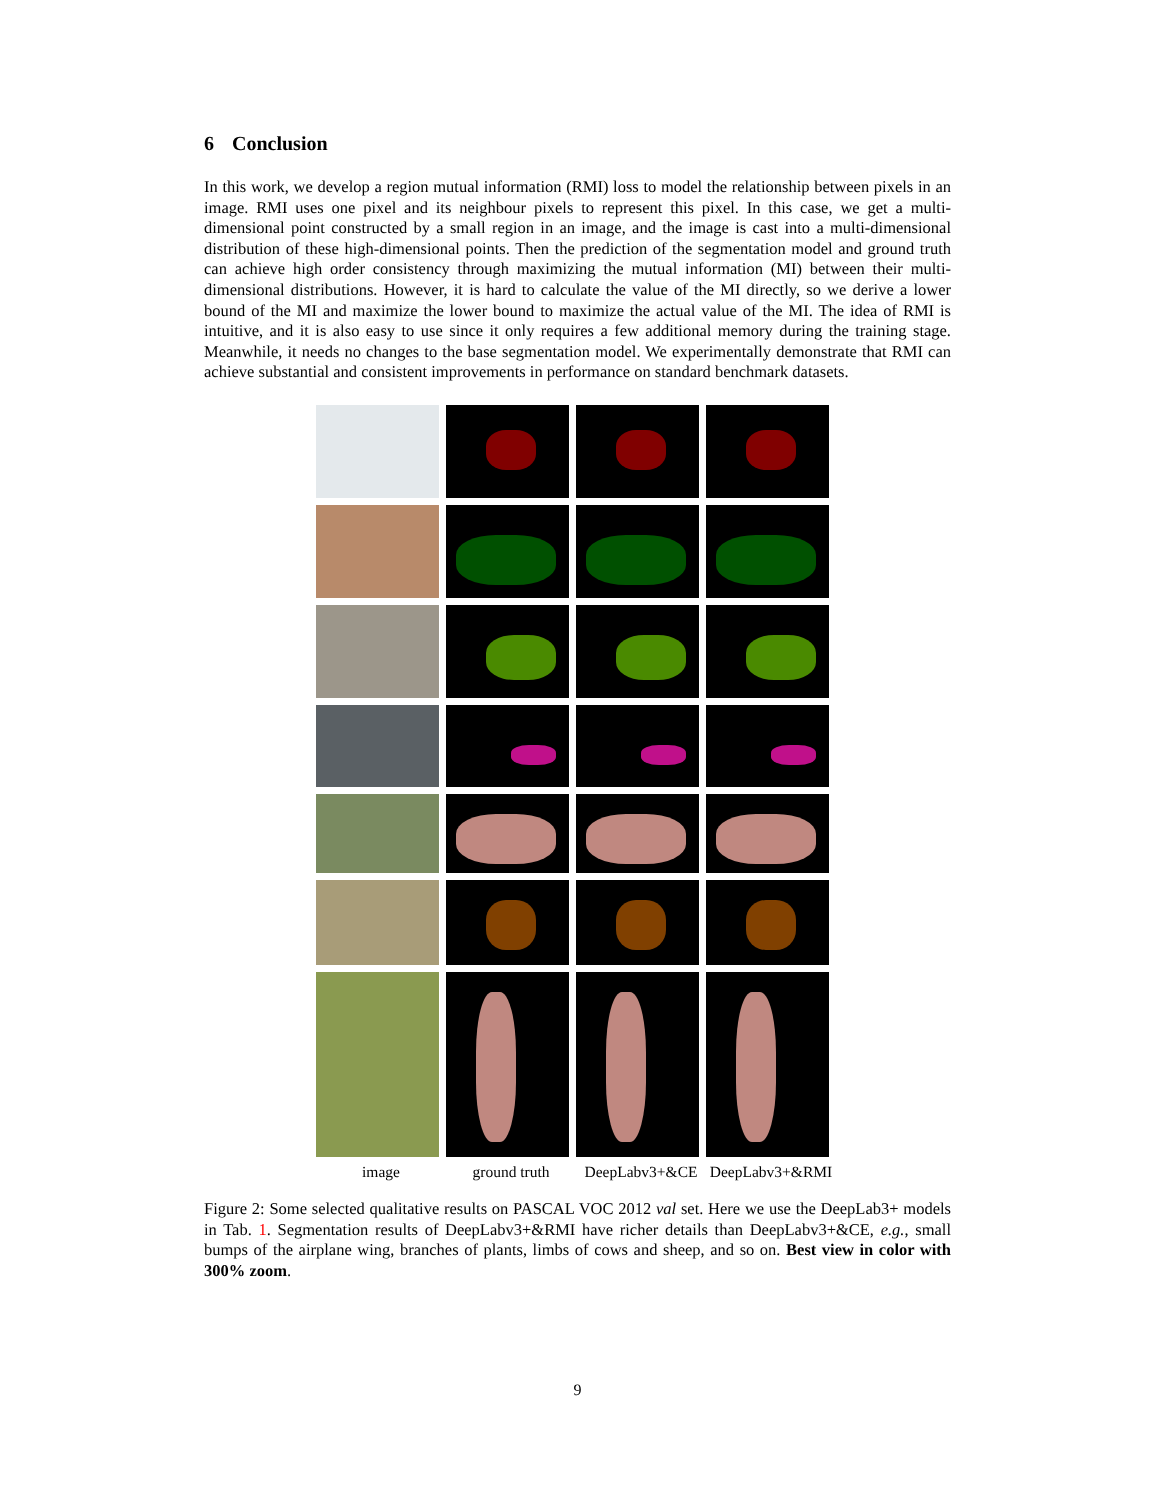6 Conclusion
In this work, we develop a region mutual information (RMI) loss to model the relationship between pixels in an image. RMI uses one pixel and its neighbour pixels to represent this pixel. In this case, we get a multi-dimensional point constructed by a small region in an image, and the image is cast into a multi-dimensional distribution of these high-dimensional points. Then the prediction of the segmentation model and ground truth can achieve high order consistency through maximizing the mutual information (MI) between their multi-dimensional distributions. However, it is hard to calculate the value of the MI directly, so we derive a lower bound of the MI and maximize the lower bound to maximize the actual value of the MI. The idea of RMI is intuitive, and it is also easy to use since it only requires a few additional memory during the training stage. Meanwhile, it needs no changes to the base segmentation model. We experimentally demonstrate that RMI can achieve substantial and consistent improvements in performance on standard benchmark datasets.
image ground truth DeepLabv3+&CE DeepLabv3+&RMI
Figure 2: Some selected qualitative results on PASCAL VOC 2012 val set. Here we use the DeepLab3+ models in Tab. 1. Segmentation results of DeepLabv3+&RMI have richer details than DeepLabv3+&CE, e.g., small bumps of the airplane wing, branches of plants, limbs of cows and sheep, and so on. Best view in color with 300% zoom.
9